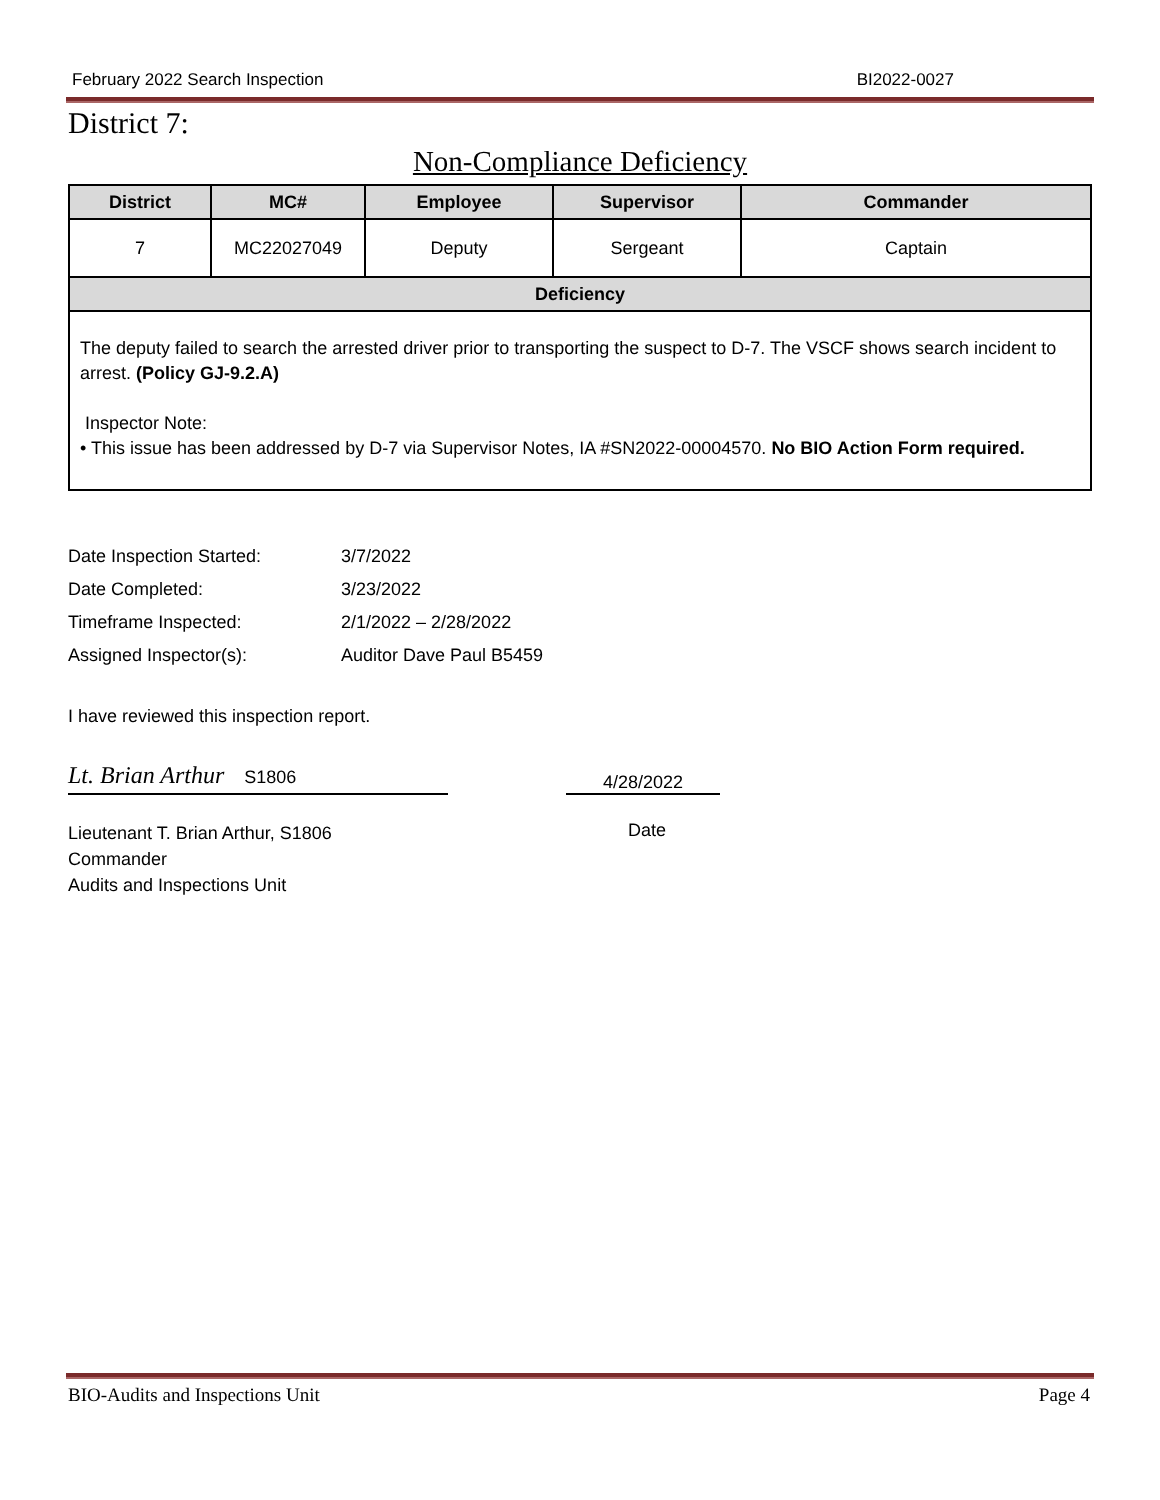February 2022 Search Inspection BI2022-0027
District 7:
Non-Compliance Deficiency
| District | MC# | Employee | Supervisor | Commander |
| --- | --- | --- | --- | --- |
| 7 | MC22027049 | Deputy | Sergeant | Captain |
| Deficiency | | | | |
| The deputy failed to search the arrested driver prior to transporting the suspect to D-7. The VSCF shows search incident to arrest. (Policy GJ-9.2.A) Inspector Note: • This issue has been addressed by D-7 via Supervisor Notes, IA #SN2022-00004570. No BIO Action Form required. | | | | |
Date Inspection Started: 3/7/2022
Date Completed: 3/23/2022
Timeframe Inspected: 2/1/2022 – 2/28/2022
Assigned Inspector(s): Auditor Dave Paul B5459
I have reviewed this inspection report.
Lt. Brian Arthur S1806 4/28/2022
Lieutenant T. Brian Arthur, S1806
Commander
Audits and Inspections Unit
Date
BIO-Audits and Inspections Unit Page 4